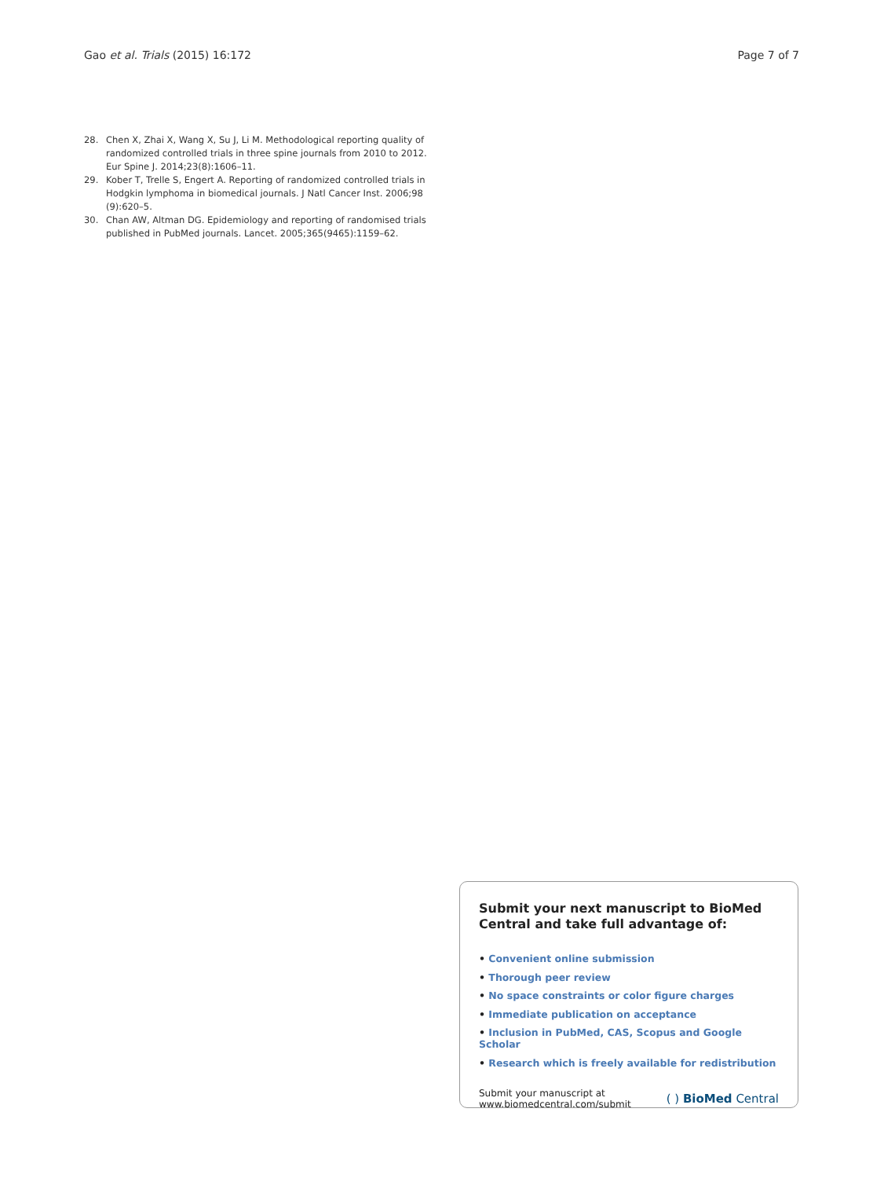Gao et al. Trials (2015) 16:172
Page 7 of 7
28. Chen X, Zhai X, Wang X, Su J, Li M. Methodological reporting quality of randomized controlled trials in three spine journals from 2010 to 2012. Eur Spine J. 2014;23(8):1606–11.
29. Kober T, Trelle S, Engert A. Reporting of randomized controlled trials in Hodgkin lymphoma in biomedical journals. J Natl Cancer Inst. 2006;98 (9):620–5.
30. Chan AW, Altman DG. Epidemiology and reporting of randomised trials published in PubMed journals. Lancet. 2005;365(9465):1159–62.
Submit your next manuscript to BioMed Central and take full advantage of:
• Convenient online submission
• Thorough peer review
• No space constraints or color figure charges
• Immediate publication on acceptance
• Inclusion in PubMed, CAS, Scopus and Google Scholar
• Research which is freely available for redistribution
Submit your manuscript at
www.biomedcentral.com/submit
( ) BioMed Central